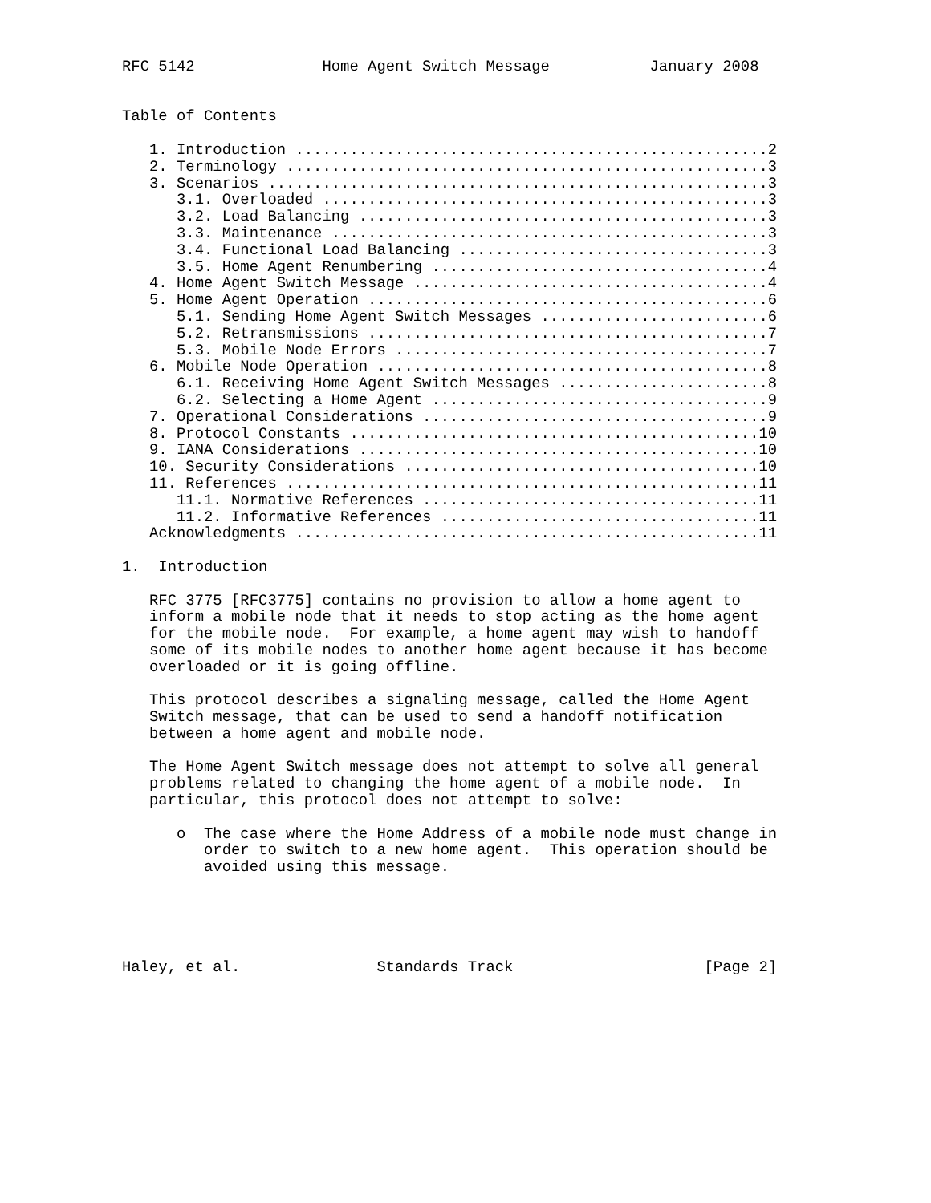RFC 5142              Home Agent Switch Message           January 2008


Table of Contents

   1. Introduction ....................................................2
   2. Terminology .....................................................3
   3. Scenarios .......................................................3
      3.1. Overloaded .................................................3
      3.2. Load Balancing .............................................3
      3.3. Maintenance ................................................3
      3.4. Functional Load Balancing ..................................3
      3.5. Home Agent Renumbering .....................................4
   4. Home Agent Switch Message .......................................4
   5. Home Agent Operation ............................................6
      5.1. Sending Home Agent Switch Messages .........................6
      5.2. Retransmissions ............................................7
      5.3. Mobile Node Errors .........................................7
   6. Mobile Node Operation ...........................................8
      6.1. Receiving Home Agent Switch Messages .......................8
      6.2. Selecting a Home Agent .....................................9
   7. Operational Considerations ......................................9
   8. Protocol Constants .............................................10
   9. IANA Considerations ............................................10
   10. Security Considerations .......................................10
   11. References ....................................................11
      11.1. Normative References .....................................11
      11.2. Informative References ...................................11
   Acknowledgments ...................................................11

1.  Introduction

   RFC 3775 [RFC3775] contains no provision to allow a home agent to
   inform a mobile node that it needs to stop acting as the home agent
   for the mobile node.  For example, a home agent may wish to handoff
   some of its mobile nodes to another home agent because it has become
   overloaded or it is going offline.

   This protocol describes a signaling message, called the Home Agent
   Switch message, that can be used to send a handoff notification
   between a home agent and mobile node.

   The Home Agent Switch message does not attempt to solve all general
   problems related to changing the home agent of a mobile node.  In
   particular, this protocol does not attempt to solve:

      o  The case where the Home Address of a mobile node must change in
         order to switch to a new home agent.  This operation should be
         avoided using this message.





Haley, et al.               Standards Track                     [Page 2]